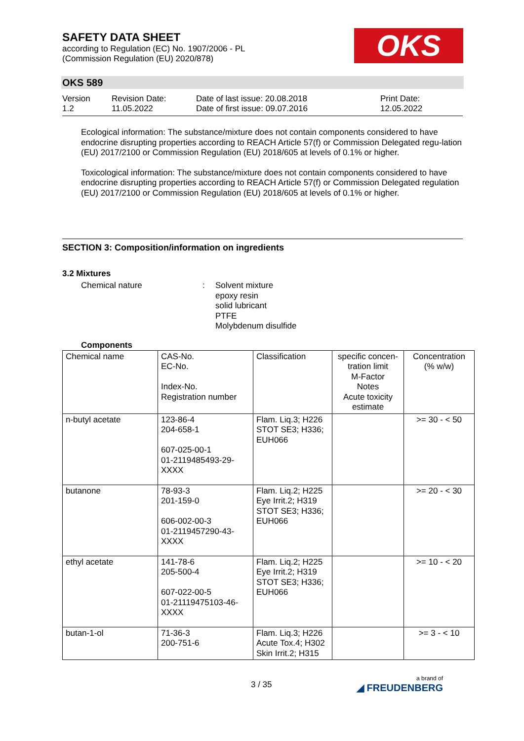SAFETY DATA SHEET
according to Regulation (EC) No. 1907/2006 - PL
(Commission Regulation (EU) 2020/878)
OKS
OKS 589
Version
1.2
Revision Date:
11.05.2022
Date of last issue: 20.08.2018
Date of first issue: 09.07.2016
Print Date:
12.05.2022
Ecological information: The substance/mixture does not contain components considered to have endocrine disrupting properties according to REACH Article 57(f) or Commission Delegated regu-lation (EU) 2017/2100 or Commission Regulation (EU) 2018/605 at levels of 0.1% or higher.
Toxicological information: The substance/mixture does not contain components considered to have endocrine disrupting properties according to REACH Article 57(f) or Commission Delegated regulation (EU) 2017/2100 or Commission Regulation (EU) 2018/605 at levels of 0.1% or higher.
SECTION 3: Composition/information on ingredients
3.2 Mixtures
Chemical nature : Solvent mixture
epoxy resin
solid lubricant
PTFE
Molybdenum disulfide
Components
| Chemical name | CAS-No. EC-No. Index-No. Registration number | Classification | specific concen-tration limit M-Factor Notes Acute toxicity estimate | Concentration (% w/w) |
| --- | --- | --- | --- | --- |
| n-butyl acetate | 123-86-4 204-658-1 607-025-00-1 01-2119485493-29-XXXX | Flam. Liq.3; H226 STOT SE3; H336; EUH066 | | >= 30 - < 50 |
| butanone | 78-93-3 201-159-0 606-002-00-3 01-2119457290-43-XXXX | Flam. Liq.2; H225 Eye Irrit.2; H319 STOT SE3; H336; EUH066 | | >= 20 - < 30 |
| ethyl acetate | 141-78-6 205-500-4 607-022-00-5 01-21119475103-46-XXXX | Flam. Liq.2; H225 Eye Irrit.2; H319 STOT SE3; H336; EUH066 | | >= 10 - < 20 |
| butan-1-ol | 71-36-3 200-751-6 | Flam. Liq.3; H226 Acute Tox.4; H302 Skin Irrit.2; H315 | | >= 3 - < 10 |
3 / 35 a brand of
◢ FREUDENBERG